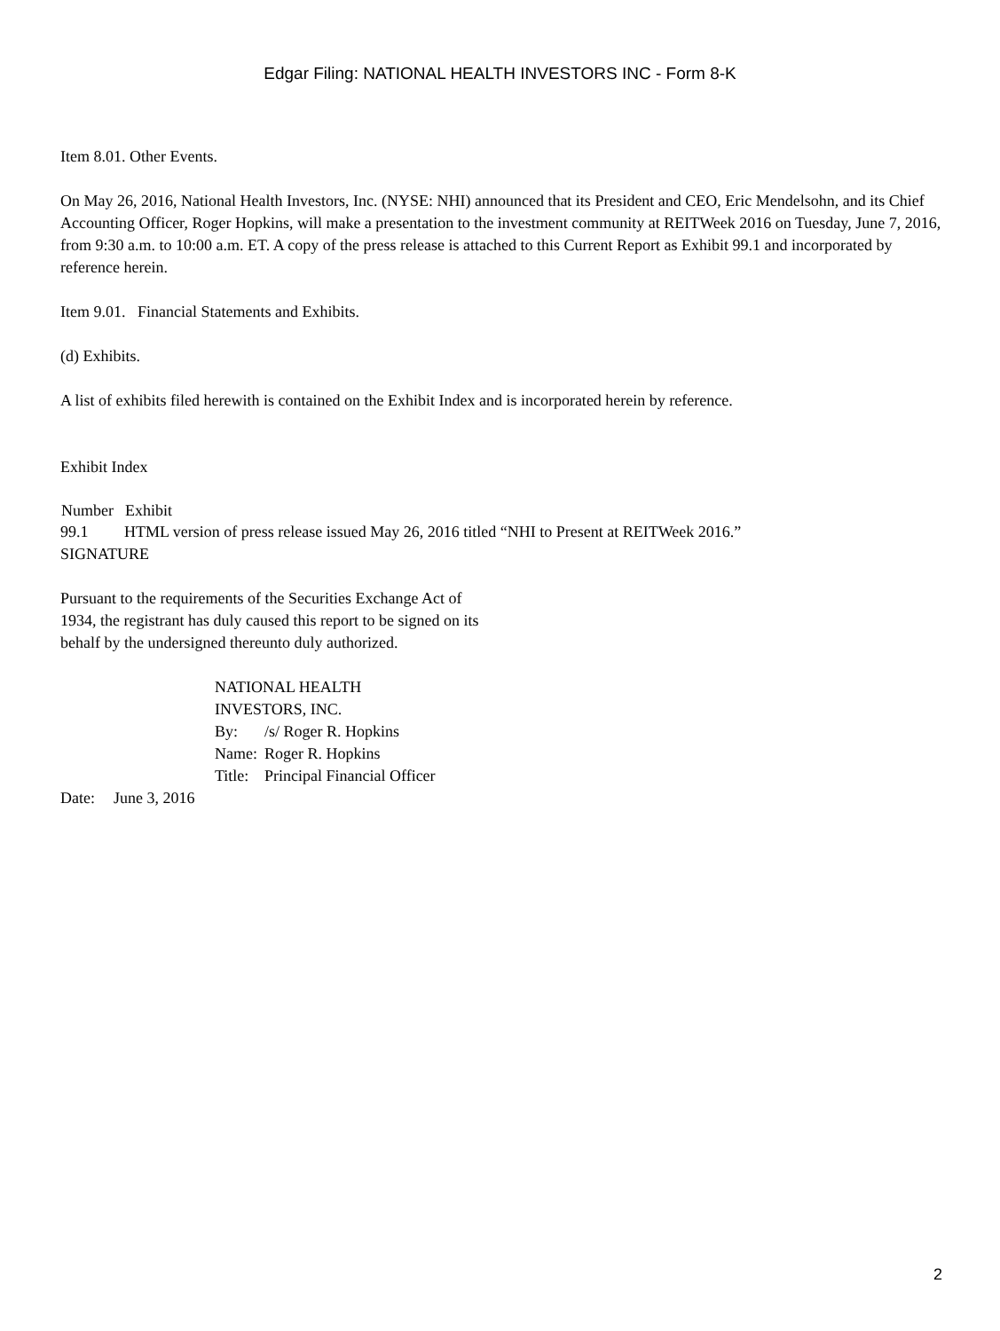Edgar Filing: NATIONAL HEALTH INVESTORS INC - Form 8-K
Item 8.01. Other Events.
On May 26, 2016, National Health Investors, Inc. (NYSE: NHI) announced that its President and CEO, Eric Mendelsohn, and its Chief Accounting Officer, Roger Hopkins, will make a presentation to the investment community at REITWeek 2016 on Tuesday, June 7, 2016, from 9:30 a.m. to 10:00 a.m. ET. A copy of the press release is attached to this Current Report as Exhibit 99.1 and incorporated by reference herein.
Item 9.01. Financial Statements and Exhibits.
(d) Exhibits.
A list of exhibits filed herewith is contained on the Exhibit Index and is incorporated herein by reference.
Exhibit Index
| Number | Exhibit |
| --- | --- |
| 99.1 | HTML version of press release issued May 26, 2016 titled “NHI to Present at REITWeek 2016.” |
SIGNATURE
Pursuant to the requirements of the Securities Exchange Act of 1934, the registrant has duly caused this report to be signed on its behalf by the undersigned thereunto duly authorized.
| NATIONAL HEALTH INVESTORS, INC. | |
| By: | /s/ Roger R. Hopkins |
| Name: | Roger R. Hopkins |
| Title: | Principal Financial Officer |
| Date: | June 3, 2016 |
2